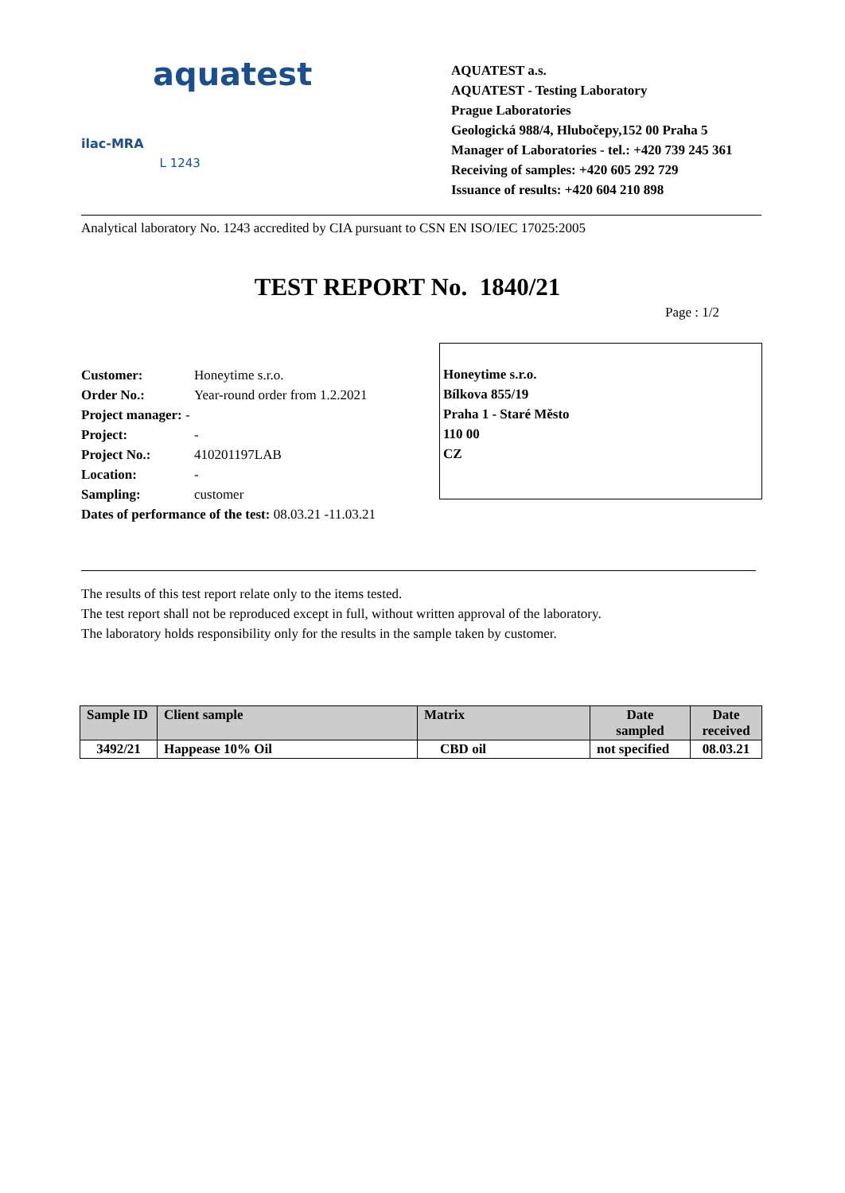aquatest
ilac-MRA L 1243
AQUATEST a.s.
AQUATEST - Testing Laboratory
Prague Laboratories
Geologická 988/4, Hlubočepy,152 00 Praha 5
Manager of Laboratories - tel.: +420 739 245 361
Receiving of samples: +420 605 292 729
Issuance of results: +420 604 210 898
Analytical laboratory No. 1243 accredited by CIA pursuant to CSN EN ISO/IEC 17025:2005
TEST REPORT No. 1840/21
Page : 1/2
| Customer: | Honeytime s.r.o. |
| Order No.: | Year-round order from 1.2.2021 |
| Project manager: - | |
| Project: | - |
| Project No.: | 410201197LAB |
| Location: | - |
| Sampling: | customer |
| Dates of performance of the test: 08.03.21 -11.03.21 | |
Honeytime s.r.o.
Bílkova 855/19
Praha 1 - Staré Město
110 00
CZ
The results of this test report relate only to the items tested.
The test report shall not be reproduced except in full, without written approval of the laboratory.
The laboratory holds responsibility only for the results in the sample taken by customer.
| Sample ID | Client sample | Matrix | Date sampled | Date received |
| --- | --- | --- | --- | --- |
| 3492/21 | Happease 10% Oil | CBD oil | not specified | 08.03.21 |